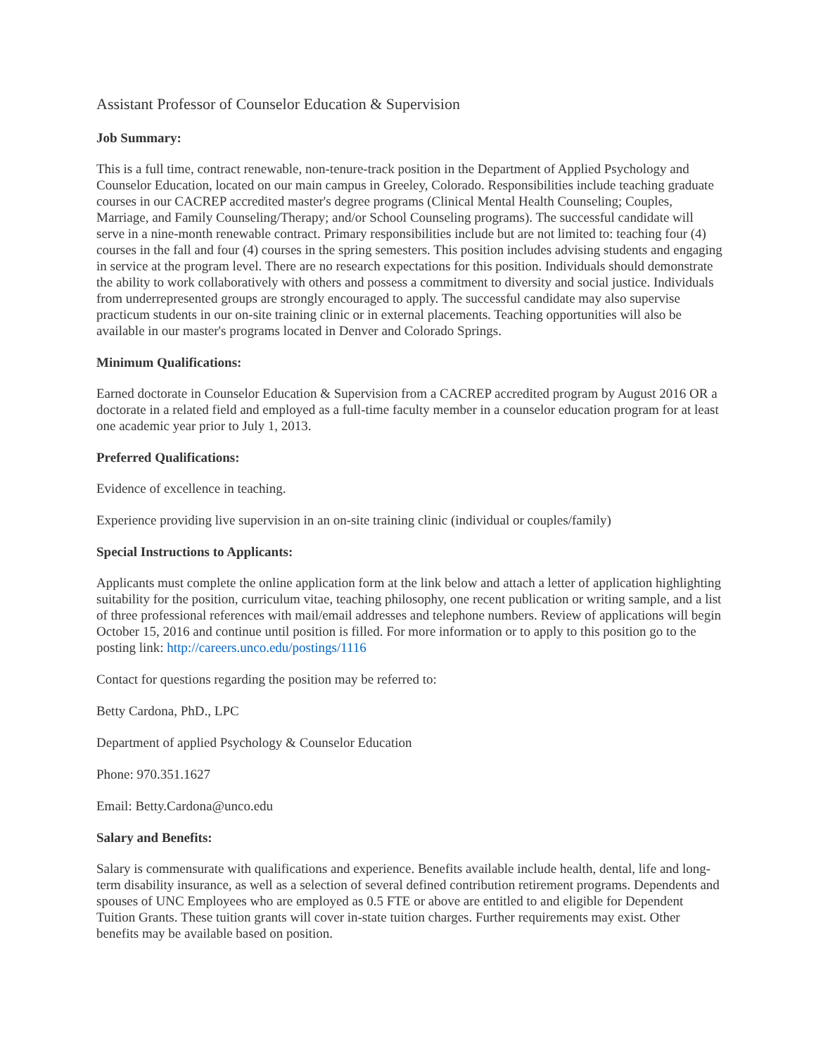Assistant Professor of Counselor Education & Supervision
Job Summary:
This is a full time, contract renewable, non-tenure-track position in the Department of Applied Psychology and Counselor Education, located on our main campus in Greeley, Colorado. Responsibilities include teaching graduate courses in our CACREP accredited master's degree programs (Clinical Mental Health Counseling; Couples, Marriage, and Family Counseling/Therapy; and/or School Counseling programs). The successful candidate will serve in a nine-month renewable contract. Primary responsibilities include but are not limited to: teaching four (4) courses in the fall and four (4) courses in the spring semesters. This position includes advising students and engaging in service at the program level. There are no research expectations for this position. Individuals should demonstrate the ability to work collaboratively with others and possess a commitment to diversity and social justice. Individuals from underrepresented groups are strongly encouraged to apply. The successful candidate may also supervise practicum students in our on-site training clinic or in external placements. Teaching opportunities will also be available in our master's programs located in Denver and Colorado Springs.
Minimum Qualifications:
Earned doctorate in Counselor Education & Supervision from a CACREP accredited program by August 2016 OR a doctorate in a related field and employed as a full-time faculty member in a counselor education program for at least one academic year prior to July 1, 2013.
Preferred Qualifications:
Evidence of excellence in teaching.
Experience providing live supervision in an on-site training clinic (individual or couples/family)
Special Instructions to Applicants:
Applicants must complete the online application form at the link below and attach a letter of application highlighting suitability for the position, curriculum vitae, teaching philosophy, one recent publication or writing sample, and a list of three professional references with mail/email addresses and telephone numbers. Review of applications will begin October 15, 2016 and continue until position is filled. For more information or to apply to this position go to the posting link: http://careers.unco.edu/postings/1116
Contact for questions regarding the position may be referred to:
Betty Cardona, PhD., LPC
Department of applied Psychology & Counselor Education
Phone: 970.351.1627
Email: Betty.Cardona@unco.edu
Salary and Benefits:
Salary is commensurate with qualifications and experience. Benefits available include health, dental, life and long-term disability insurance, as well as a selection of several defined contribution retirement programs. Dependents and spouses of UNC Employees who are employed as 0.5 FTE or above are entitled to and eligible for Dependent Tuition Grants. These tuition grants will cover in-state tuition charges. Further requirements may exist. Other benefits may be available based on position.